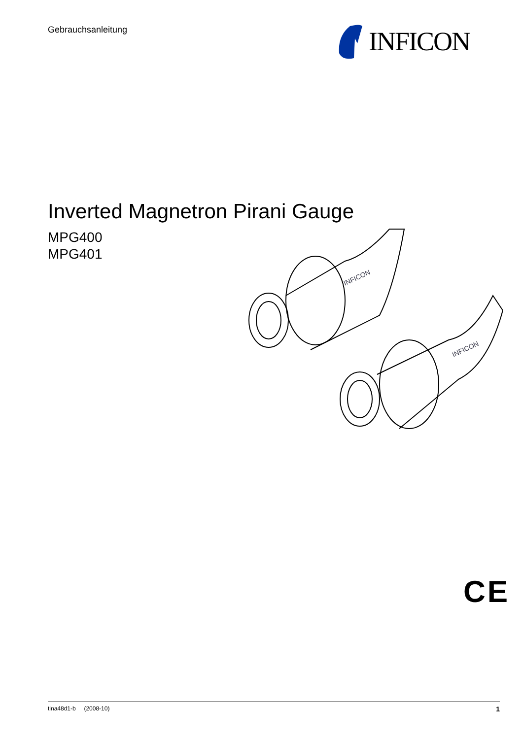Gebrauchsanleitung INFICON
Inverted Magnetron Pirani Gauge
MPG400
MPG401
INFICON
INFICON
CE
tina48d1-b (2008-10) 1